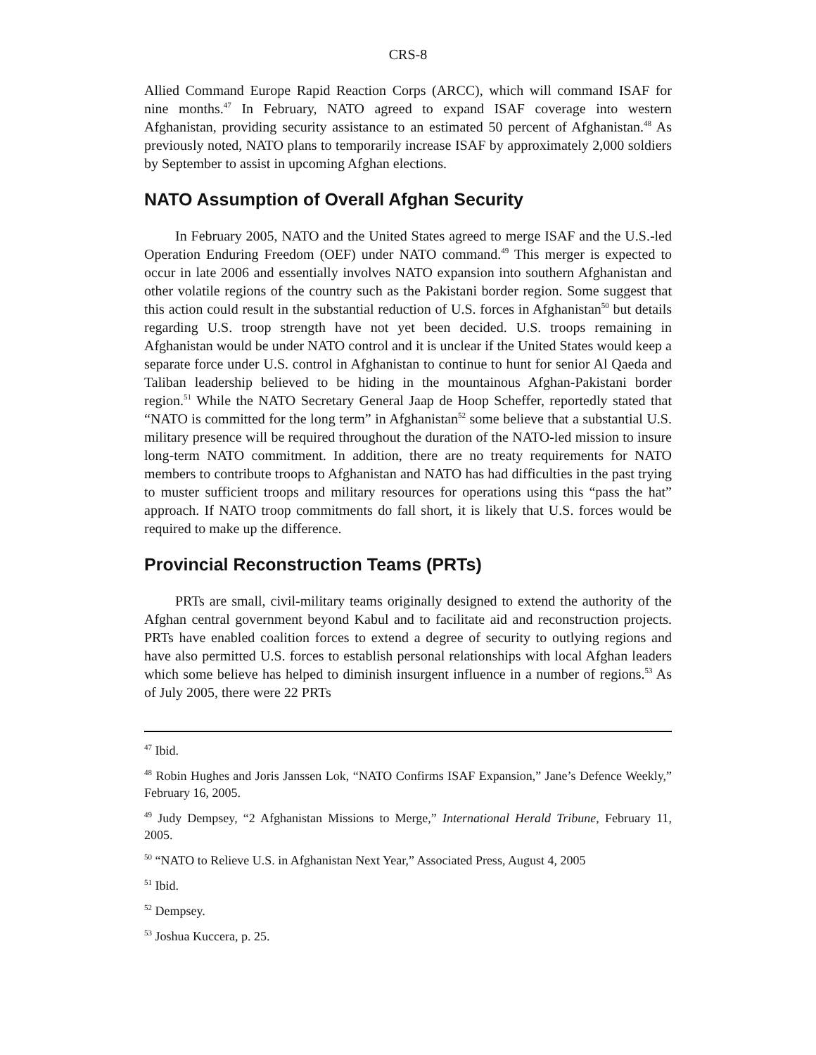CRS-8
Allied Command Europe Rapid Reaction Corps (ARCC), which will command ISAF for nine months.<sup>47</sup> In February, NATO agreed to expand ISAF coverage into western Afghanistan, providing security assistance to an estimated 50 percent of Afghanistan.<sup>48</sup> As previously noted, NATO plans to temporarily increase ISAF by approximately 2,000 soldiers by September to assist in upcoming Afghan elections.
NATO Assumption of Overall Afghan Security
In February 2005, NATO and the United States agreed to merge ISAF and the U.S.-led Operation Enduring Freedom (OEF) under NATO command.<sup>49</sup> This merger is expected to occur in late 2006 and essentially involves NATO expansion into southern Afghanistan and other volatile regions of the country such as the Pakistani border region. Some suggest that this action could result in the substantial reduction of U.S. forces in Afghanistan<sup>50</sup> but details regarding U.S. troop strength have not yet been decided. U.S. troops remaining in Afghanistan would be under NATO control and it is unclear if the United States would keep a separate force under U.S. control in Afghanistan to continue to hunt for senior Al Qaeda and Taliban leadership believed to be hiding in the mountainous Afghan-Pakistani border region.<sup>51</sup> While the NATO Secretary General Jaap de Hoop Scheffer, reportedly stated that “NATO is committed for the long term” in Afghanistan<sup>52</sup> some believe that a substantial U.S. military presence will be required throughout the duration of the NATO-led mission to insure long-term NATO commitment. In addition, there are no treaty requirements for NATO members to contribute troops to Afghanistan and NATO has had difficulties in the past trying to muster sufficient troops and military resources for operations using this “pass the hat” approach. If NATO troop commitments do fall short, it is likely that U.S. forces would be required to make up the difference.
Provincial Reconstruction Teams (PRTs)
PRTs are small, civil-military teams originally designed to extend the authority of the Afghan central government beyond Kabul and to facilitate aid and reconstruction projects. PRTs have enabled coalition forces to extend a degree of security to outlying regions and have also permitted U.S. forces to establish personal relationships with local Afghan leaders which some believe has helped to diminish insurgent influence in a number of regions.<sup>53</sup> As of July 2005, there were 22 PRTs
<sup>47</sup> Ibid.
<sup>48</sup> Robin Hughes and Joris Janssen Lok, “NATO Confirms ISAF Expansion,” Jane’s Defence Weekly,” February 16, 2005.
<sup>49</sup> Judy Dempsey, “2 Afghanistan Missions to Merge,” International Herald Tribune, February 11, 2005.
<sup>50</sup> “NATO to Relieve U.S. in Afghanistan Next Year,” Associated Press, August 4, 2005
<sup>51</sup> Ibid.
<sup>52</sup> Dempsey.
<sup>53</sup> Joshua Kuccera, p. 25.